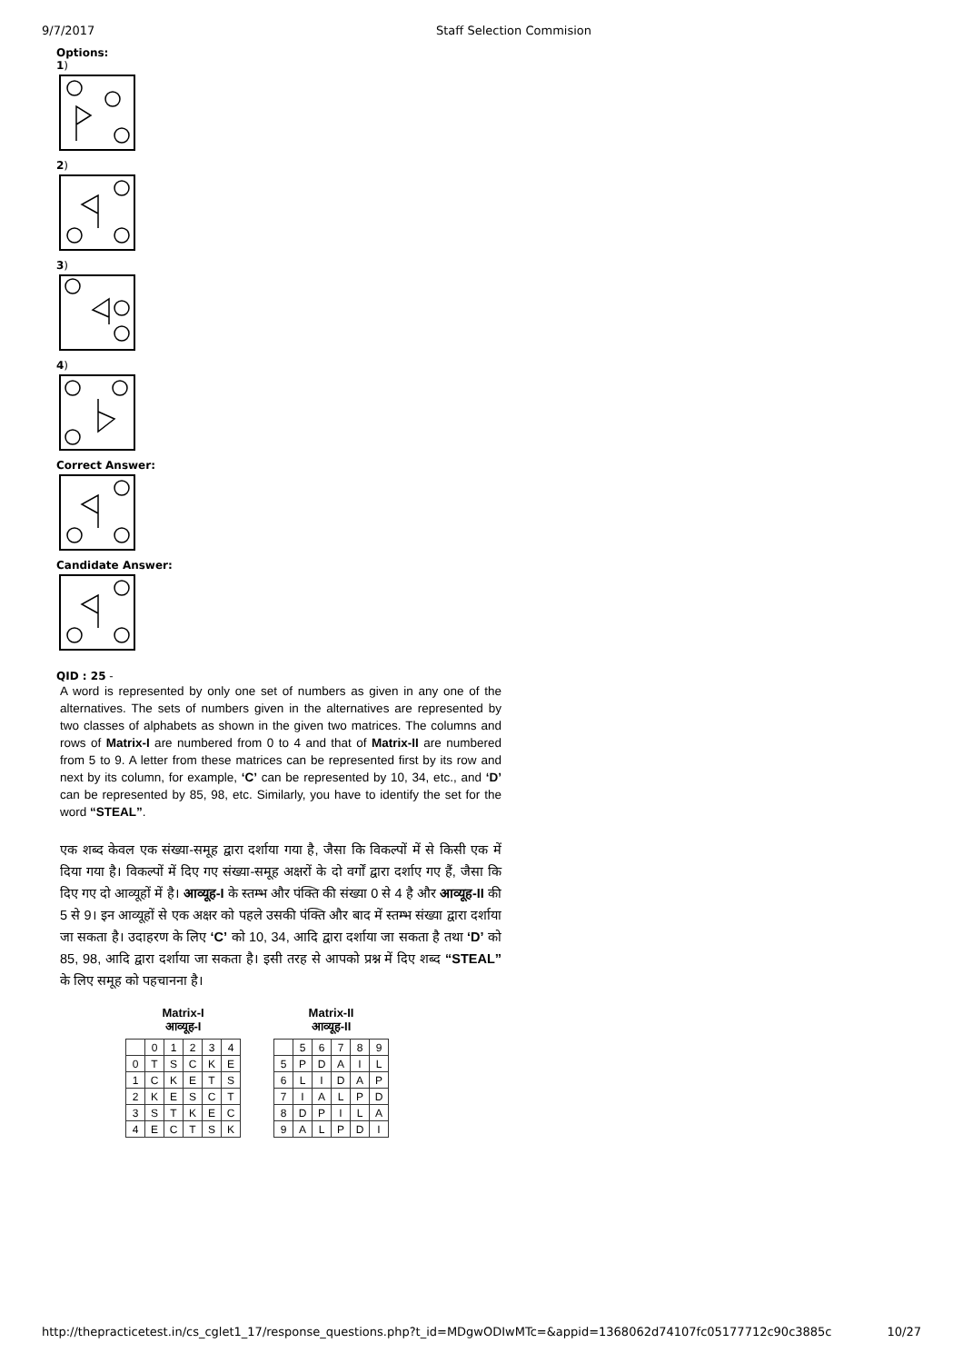9/7/2017 Staff Selection Commision
Options:
1)
2)
3)
4)
Correct Answer:
Candidate Answer:
QID : 25 -
A word is represented by only one set of numbers as given in any one of the alternatives. The sets of numbers given in the alternatives are represented by two classes of alphabets as shown in the given two matrices. The columns and rows of Matrix-I are numbered from 0 to 4 and that of Matrix-II are numbered from 5 to 9. A letter from these matrices can be represented first by its row and next by its column, for example, ‘C’ can be represented by 10, 34, etc., and ‘D’ can be represented by 85, 98, etc. Similarly, you have to identify the set for the word “STEAL”.
एक शब्द केवल एक संख्या-समूह द्वारा दर्शाया गया है, जैसा कि विकल्पों में से किसी एक में दिया गया है। विकल्पों में दिए गए संख्या-समूह अक्षरों के दो वर्गों द्वारा दर्शाए गए हैं, जैसा कि दिए गए दो आव्यूहों में है। आव्यूह-I के स्तम्भ और पंक्ति की संख्या 0 से 4 है और आव्यूह-II की 5 से 9। इन आव्यूहों से एक अक्षर को पहले उसकी पंक्ति और बाद में स्तम्भ संख्या द्वारा दर्शाया जा सकता है। उदाहरण के लिए ‘C’ को 10, 34, आदि द्वारा दर्शाया जा सकता है तथा ‘D’ को 85, 98, आदि द्वारा दर्शाया जा सकता है। इसी तरह से आपको प्रश्न में दिए शब्द “STEAL” के लिए समूह को पहचानना है।
Matrix-I
आव्यूह-I
| | 0 | 1 | 2 | 3 | 4 |
| 0 | T | S | C | K | E |
| 1 | C | K | E | T | S |
| 2 | K | E | S | C | T |
| 3 | S | T | K | E | C |
| 4 | E | C | T | S | K |
Matrix-II
आव्यूह-II
| | 5 | 6 | 7 | 8 | 9 |
| 5 | P | D | A | I | L |
| 6 | L | I | D | A | P |
| 7 | I | A | L | P | D |
| 8 | D | P | I | L | A |
| 9 | A | L | P | D | I |
http://thepracticetest.in/cs_cglet1_17/response_questions.php?t_id=MDgwODIwMTc=&appid=1368062d74107fc05177712c90c3885c 10/27